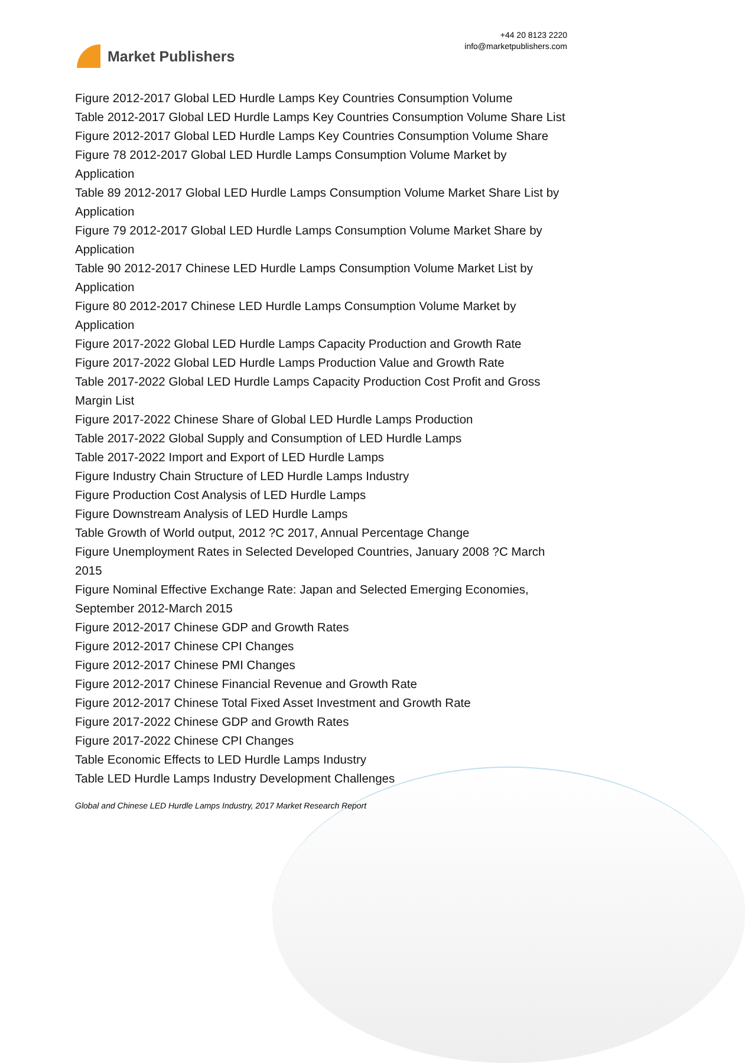Market Publishers
+44 20 8123 2220
info@marketpublishers.com
Figure 2012-2017 Global LED Hurdle Lamps Key Countries Consumption Volume
Table 2012-2017 Global LED Hurdle Lamps Key Countries Consumption Volume Share List
Figure 2012-2017 Global LED Hurdle Lamps Key Countries Consumption Volume Share
Figure 78 2012-2017 Global LED Hurdle Lamps Consumption Volume Market by Application
Table 89 2012-2017 Global LED Hurdle Lamps Consumption Volume Market Share List by Application
Figure 79 2012-2017 Global LED Hurdle Lamps Consumption Volume Market Share by Application
Table 90 2012-2017 Chinese LED Hurdle Lamps Consumption Volume Market List by Application
Figure 80 2012-2017 Chinese LED Hurdle Lamps Consumption Volume Market by Application
Figure 2017-2022 Global LED Hurdle Lamps Capacity Production and Growth Rate
Figure 2017-2022 Global LED Hurdle Lamps Production Value and Growth Rate
Table 2017-2022 Global LED Hurdle Lamps Capacity Production Cost Profit and Gross Margin List
Figure 2017-2022 Chinese Share of Global LED Hurdle Lamps Production
Table 2017-2022 Global Supply and Consumption of LED Hurdle Lamps
Table 2017-2022 Import and Export of LED Hurdle Lamps
Figure Industry Chain Structure of LED Hurdle Lamps Industry
Figure Production Cost Analysis of LED Hurdle Lamps
Figure Downstream Analysis of LED Hurdle Lamps
Table Growth of World output, 2012 ?C 2017, Annual Percentage Change
Figure Unemployment Rates in Selected Developed Countries, January 2008 ?C March 2015
Figure Nominal Effective Exchange Rate: Japan and Selected Emerging Economies, September 2012-March 2015
Figure 2012-2017 Chinese GDP and Growth Rates
Figure 2012-2017 Chinese CPI Changes
Figure 2012-2017 Chinese PMI Changes
Figure 2012-2017 Chinese Financial Revenue and Growth Rate
Figure 2012-2017 Chinese Total Fixed Asset Investment and Growth Rate
Figure 2017-2022 Chinese GDP and Growth Rates
Figure 2017-2022 Chinese CPI Changes
Table Economic Effects to LED Hurdle Lamps Industry
Table LED Hurdle Lamps Industry Development Challenges
Global and Chinese LED Hurdle Lamps Industry, 2017 Market Research Report